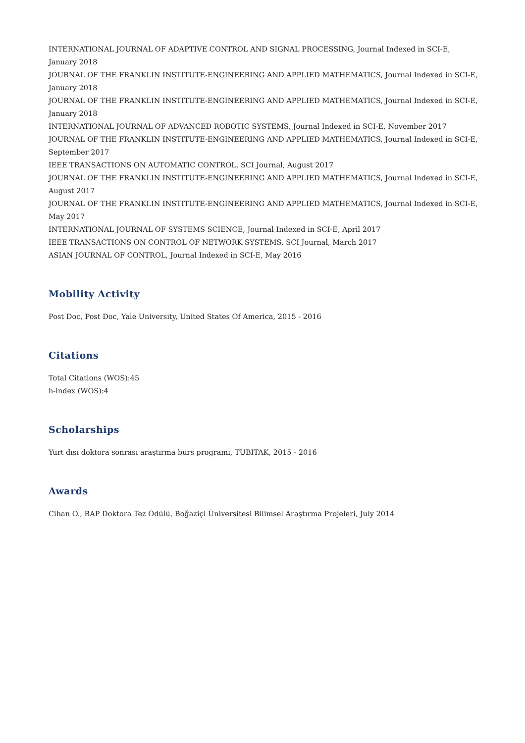INTERNATIONAL JOURNAL OF ADAPTIVE CONTROL AND SIGNAL PROCESSING, Journal Indexed in SCI-E, January 2018
JOURNAL OF THE FRANKLIN INSTITUTE-ENGINEERING AND APPLIED MATHEMATICS, Journal Indexed in SCI-E, January 2018
JOURNAL OF THE FRANKLIN INSTITUTE-ENGINEERING AND APPLIED MATHEMATICS, Journal Indexed in SCI-E, January 2018
INTERNATIONAL JOURNAL OF ADVANCED ROBOTIC SYSTEMS, Journal Indexed in SCI-E, November 2017
JOURNAL OF THE FRANKLIN INSTITUTE-ENGINEERING AND APPLIED MATHEMATICS, Journal Indexed in SCI-E, September 2017
IEEE TRANSACTIONS ON AUTOMATIC CONTROL, SCI Journal, August 2017
JOURNAL OF THE FRANKLIN INSTITUTE-ENGINEERING AND APPLIED MATHEMATICS, Journal Indexed in SCI-E, August 2017
JOURNAL OF THE FRANKLIN INSTITUTE-ENGINEERING AND APPLIED MATHEMATICS, Journal Indexed in SCI-E, May 2017
INTERNATIONAL JOURNAL OF SYSTEMS SCIENCE, Journal Indexed in SCI-E, April 2017
IEEE TRANSACTIONS ON CONTROL OF NETWORK SYSTEMS, SCI Journal, March 2017
ASIAN JOURNAL OF CONTROL, Journal Indexed in SCI-E, May 2016
Mobility Activity
Post Doc, Post Doc, Yale University, United States Of America, 2015 - 2016
Citations
Total Citations (WOS):45
h-index (WOS):4
Scholarships
Yurt dışı doktora sonrası araştırma burs programı, TUBITAK, 2015 - 2016
Awards
Cihan O., BAP Doktora Tez Ödülü, Boğaziçi Üniversitesi Bilimsel Araştırma Projeleri, July 2014